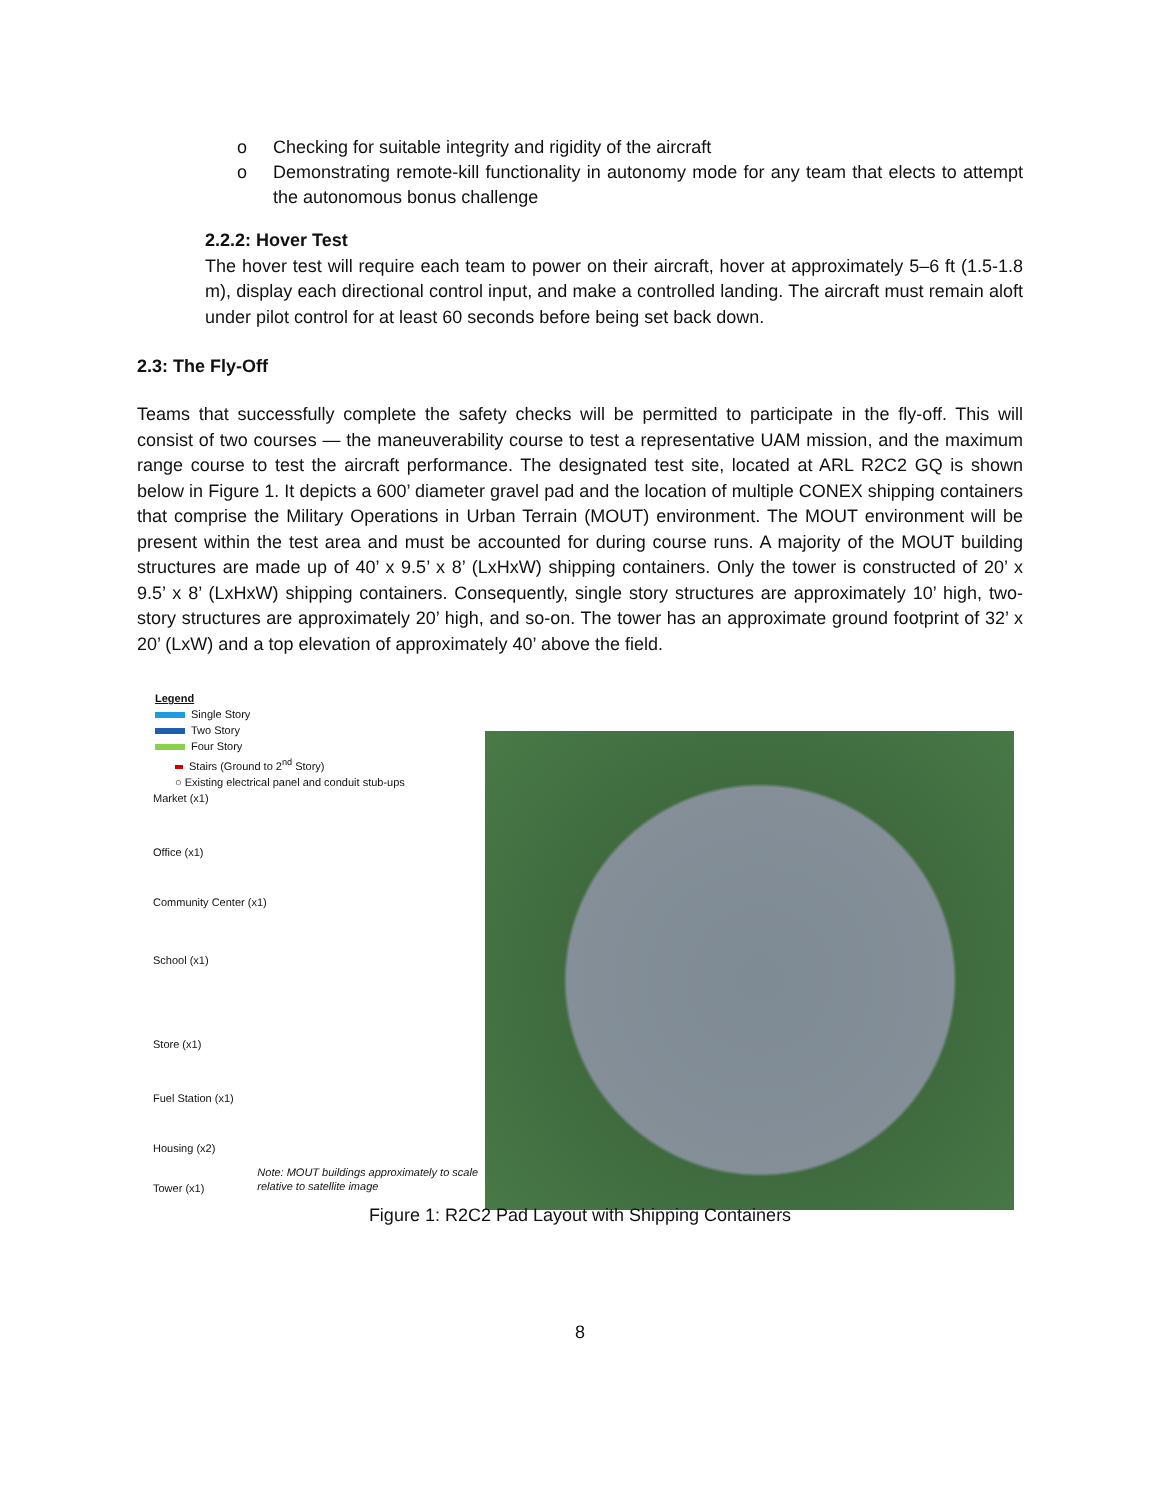o Checking for suitable integrity and rigidity of the aircraft
o Demonstrating remote-kill functionality in autonomy mode for any team that elects to attempt the autonomous bonus challenge
2.2.2: Hover Test
The hover test will require each team to power on their aircraft, hover at approximately 5–6 ft (1.5-1.8 m), display each directional control input, and make a controlled landing. The aircraft must remain aloft under pilot control for at least 60 seconds before being set back down.
2.3: The Fly-Off
Teams that successfully complete the safety checks will be permitted to participate in the fly-off. This will consist of two courses — the maneuverability course to test a representative UAM mission, and the maximum range course to test the aircraft performance. The designated test site, located at ARL R2C2 GQ is shown below in Figure 1. It depicts a 600’ diameter gravel pad and the location of multiple CONEX shipping containers that comprise the Military Operations in Urban Terrain (MOUT) environment. The MOUT environment will be present within the test area and must be accounted for during course runs. A majority of the MOUT building structures are made up of 40’ x 9.5’ x 8’ (LxHxW) shipping containers. Only the tower is constructed of 20’ x 9.5’ x 8’ (LxHxW) shipping containers. Consequently, single story structures are approximately 10’ high, two-story structures are approximately 20’ high, and so-on. The tower has an approximate ground footprint of 32’ x 20’ (LxW) and a top elevation of approximately 40’ above the field.
Legend
Single Story
Two Story
Four Story
Stairs (Ground to 2<sup>nd</sup> Story)
○ Existing electrical panel and conduit stub-ups
Market (x1)
Office (x1)
Community Center (x1)
School (x1)
Store (x1)
Fuel Station (x1)
Housing (x2)
Tower (x1) Note: MOUT buildings approximately to scale relative to satellite image
Figure 1: R2C2 Pad Layout with Shipping Containers
8